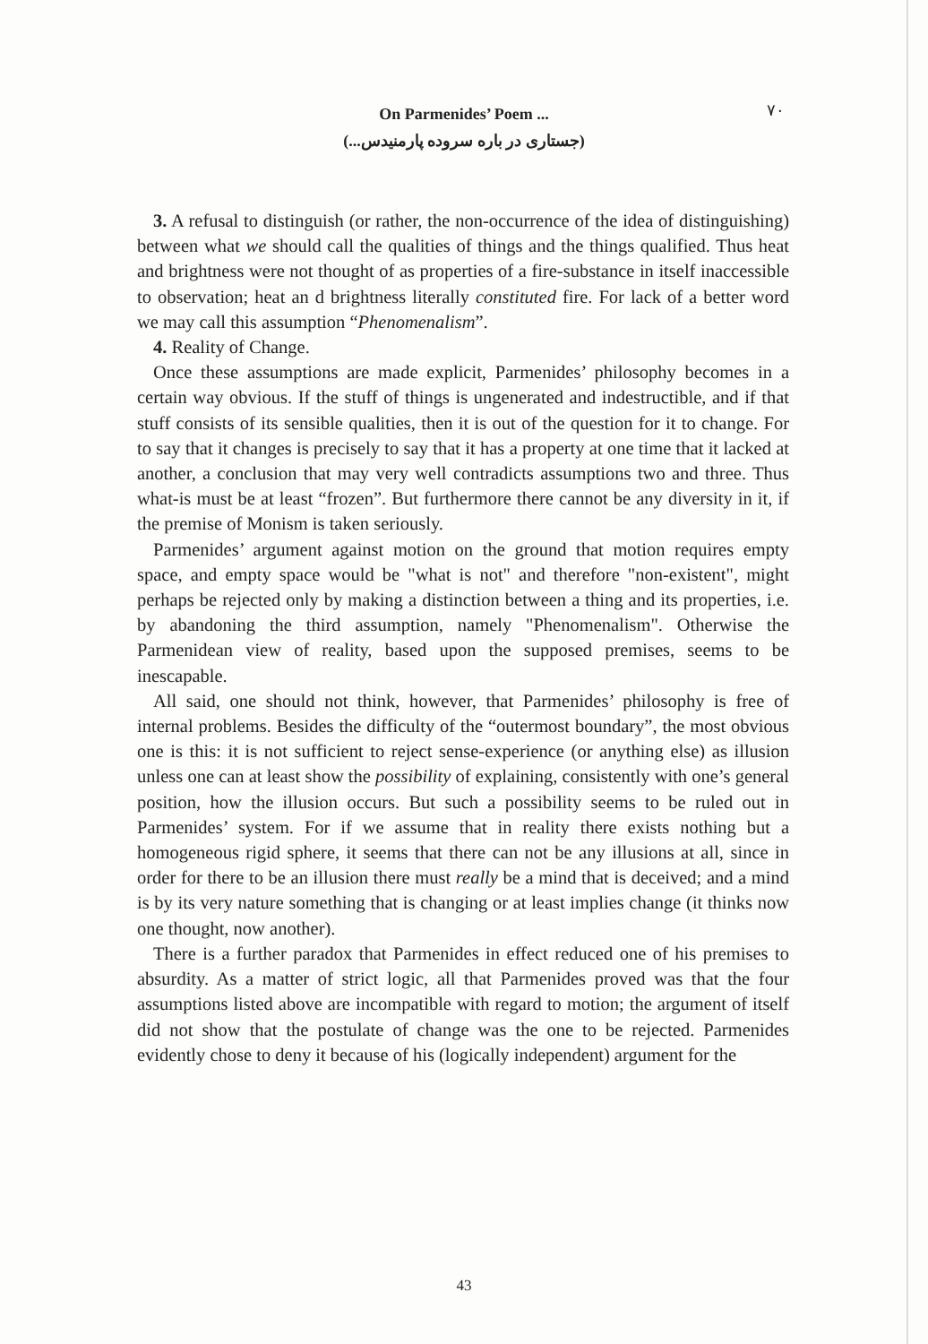On Parmenides’ Poem ...
(جستاری در باره سروده پارمنیدس...)
۷۰
3. A refusal to distinguish (or rather, the non-occurrence of the idea of distinguishing) between what we should call the qualities of things and the things qualified. Thus heat and brightness were not thought of as properties of a fire-substance in itself inaccessible to observation; heat an d brightness literally constituted fire. For lack of a better word we may call this assumption “Phenomenalism”.
4. Reality of Change.
Once these assumptions are made explicit, Parmenides’ philosophy becomes in a certain way obvious. If the stuff of things is ungenerated and indestructible, and if that stuff consists of its sensible qualities, then it is out of the question for it to change. For to say that it changes is precisely to say that it has a property at one time that it lacked at another, a conclusion that may very well contradicts assumptions two and three. Thus what-is must be at least “frozen”. But furthermore there cannot be any diversity in it, if the premise of Monism is taken seriously.
Parmenides’ argument against motion on the ground that motion requires empty space, and empty space would be "what is not" and therefore "non-existent", might perhaps be rejected only by making a distinction between a thing and its properties, i.e. by abandoning the third assumption, namely "Phenomenalism". Otherwise the Parmenidean view of reality, based upon the supposed premises, seems to be inescapable.
All said, one should not think, however, that Parmenides’ philosophy is free of internal problems. Besides the difficulty of the “outermost boundary”, the most obvious one is this: it is not sufficient to reject sense-experience (or anything else) as illusion unless one can at least show the possibility of explaining, consistently with one’s general position, how the illusion occurs. But such a possibility seems to be ruled out in Parmenides’ system. For if we assume that in reality there exists nothing but a homogeneous rigid sphere, it seems that there can not be any illusions at all, since in order for there to be an illusion there must really be a mind that is deceived; and a mind is by its very nature something that is changing or at least implies change (it thinks now one thought, now another).
There is a further paradox that Parmenides in effect reduced one of his premises to absurdity. As a matter of strict logic, all that Parmenides proved was that the four assumptions listed above are incompatible with regard to motion; the argument of itself did not show that the postulate of change was the one to be rejected. Parmenides evidently chose to deny it because of his (logically independent) argument for the
43